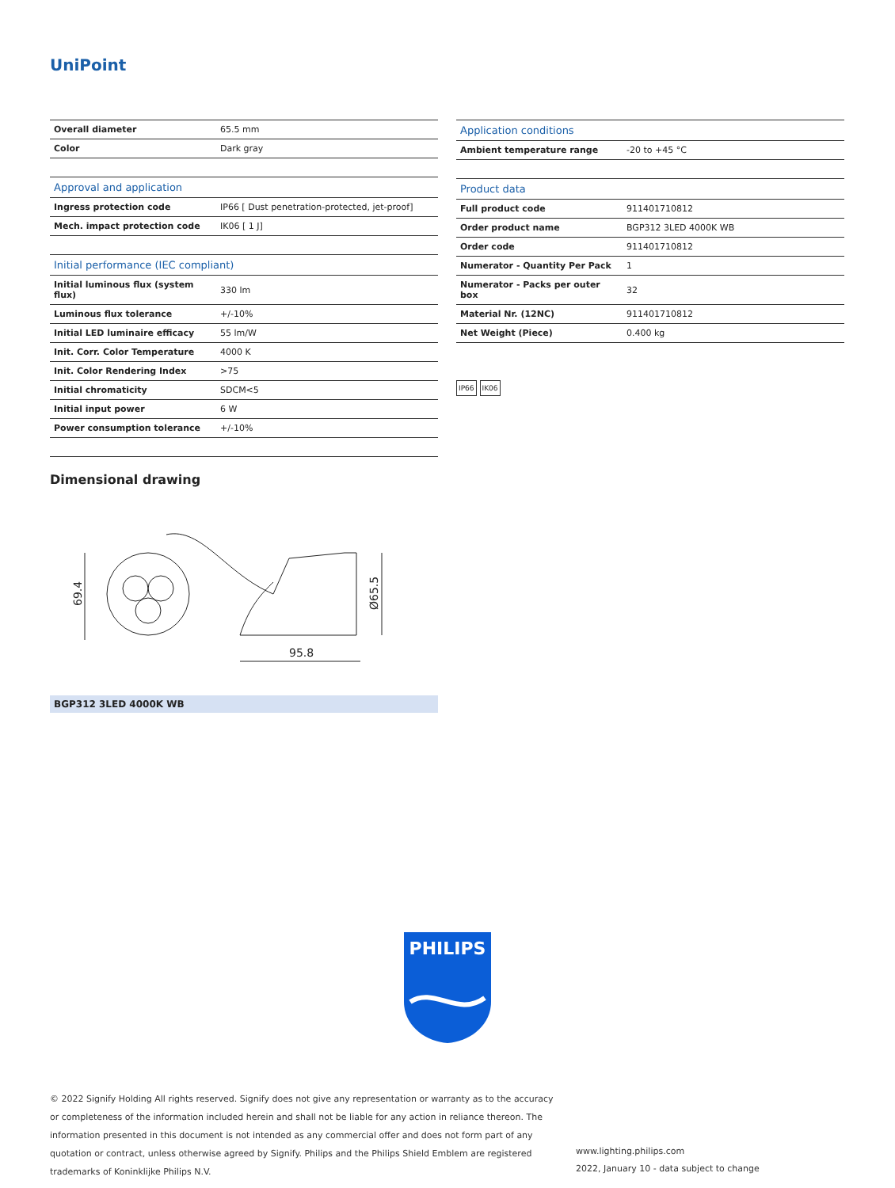UniPoint
| Overall diameter | 65.5 mm |
| Color | Dark gray |
| Approval and application | |
| --- | --- |
| Ingress protection code | IP66 [ Dust penetration-protected, jet-proof] |
| Mech. impact protection code | IK06 [ 1 J] |
| Initial performance (IEC compliant) | |
| --- | --- |
| Initial luminous flux (system flux) | 330 lm |
| Luminous flux tolerance | +/-10% |
| Initial LED luminaire efficacy | 55 lm/W |
| Init. Corr. Color Temperature | 4000 K |
| Init. Color Rendering Index | >75 |
| Initial chromaticity | SDCM<5 |
| Initial input power | 6 W |
| Power consumption tolerance | +/-10% |
| Application conditions | |
| --- | --- |
| Ambient temperature range | -20 to +45 °C |
| Product data | |
| --- | --- |
| Full product code | 911401710812 |
| Order product name | BGP312 3LED 4000K WB |
| Order code | 911401710812 |
| Numerator - Quantity Per Pack | 1 |
| Numerator - Packs per outer box | 32 |
| Material Nr. (12NC) | 911401710812 |
| Net Weight (Piece) | 0.400 kg |
IP66 IK06
Dimensional drawing
69.4
Ø65.5
95.8
BGP312 3LED 4000K WB
PHILIPS
© 2022 Signify Holding All rights reserved. Signify does not give any representation or warranty as to the accuracy or completeness of the information included herein and shall not be liable for any action in reliance thereon. The information presented in this document is not intended as any commercial offer and does not form part of any quotation or contract, unless otherwise agreed by Signify. Philips and the Philips Shield Emblem are registered trademarks of Koninklijke Philips N.V.
www.lighting.philips.com
2022, January 10 - data subject to change